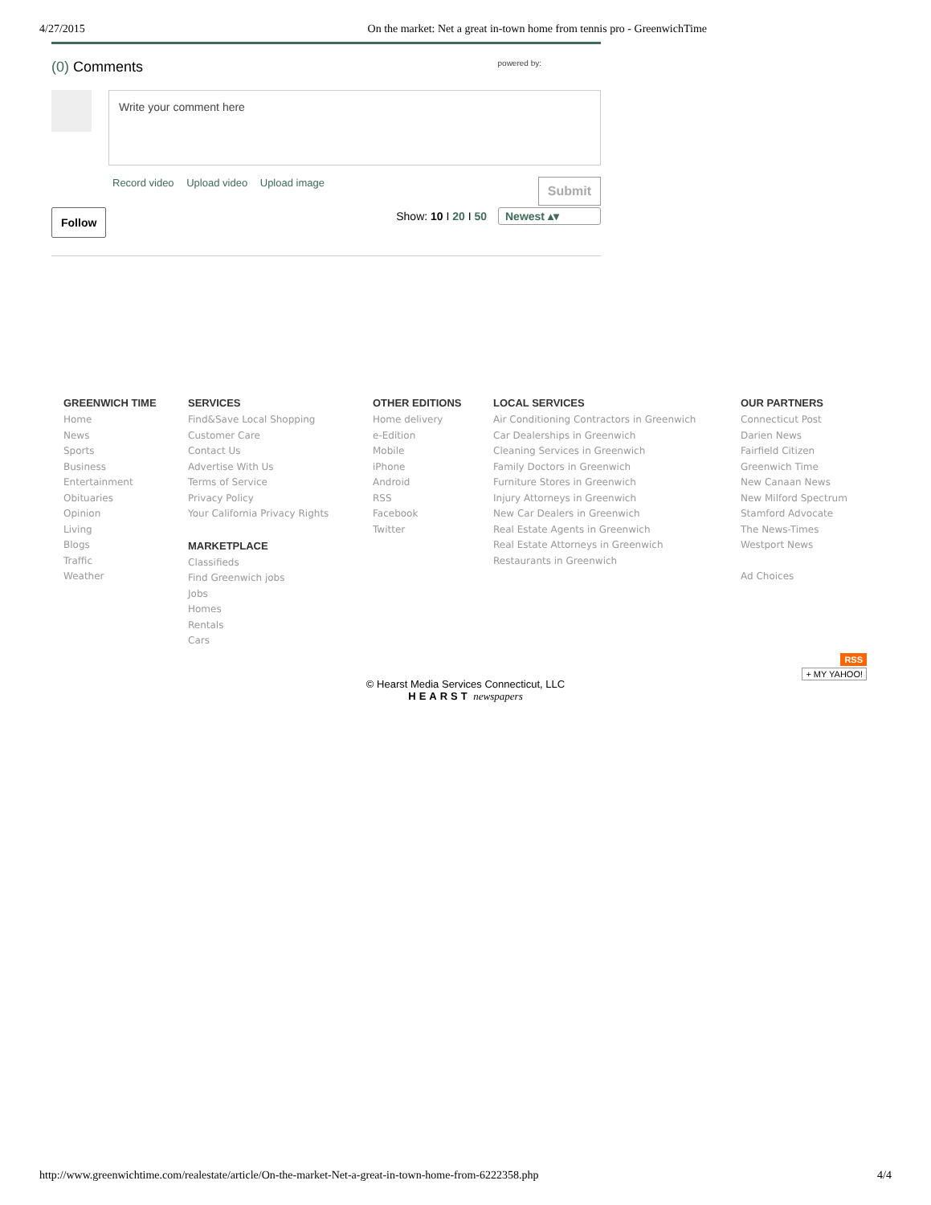4/27/2015 On the market: Net a great in-town home from tennis pro - GreenwichTime
(0) Comments powered by:
Write your comment here
Record video Upload video Upload image Submit
Follow Show: 10 I 20 I 50 Newest ▴▾
GREENWICH TIME
Home
News
Sports
Business
Entertainment
Obituaries
Opinion
Living
Blogs
Traffic
Weather
SERVICES
Find&Save Local Shopping
Customer Care
Contact Us
Advertise With Us
Terms of Service
Privacy Policy
Your California Privacy Rights
MARKETPLACE
Classifieds
Find Greenwich jobs
Jobs
Homes
Rentals
Cars
OTHER EDITIONS
Home delivery
e-Edition
Mobile
iPhone
Android
RSS
Facebook
Twitter
LOCAL SERVICES
Air Conditioning Contractors in Greenwich
Car Dealerships in Greenwich
Cleaning Services in Greenwich
Family Doctors in Greenwich
Furniture Stores in Greenwich
Injury Attorneys in Greenwich
New Car Dealers in Greenwich
Real Estate Agents in Greenwich
Real Estate Attorneys in Greenwich
Restaurants in Greenwich
OUR PARTNERS
Connecticut Post
Darien News
Fairfield Citizen
Greenwich Time
New Canaan News
New Milford Spectrum
Stamford Advocate
The News-Times
Westport News
Ad Choices
© Hearst Media Services Connecticut, LLC
HEARST newspapers
RSS
+ MY YAHOO!
http://www.greenwichtime.com/realestate/article/On-the-market-Net-a-great-in-town-home-from-6222358.php 4/4